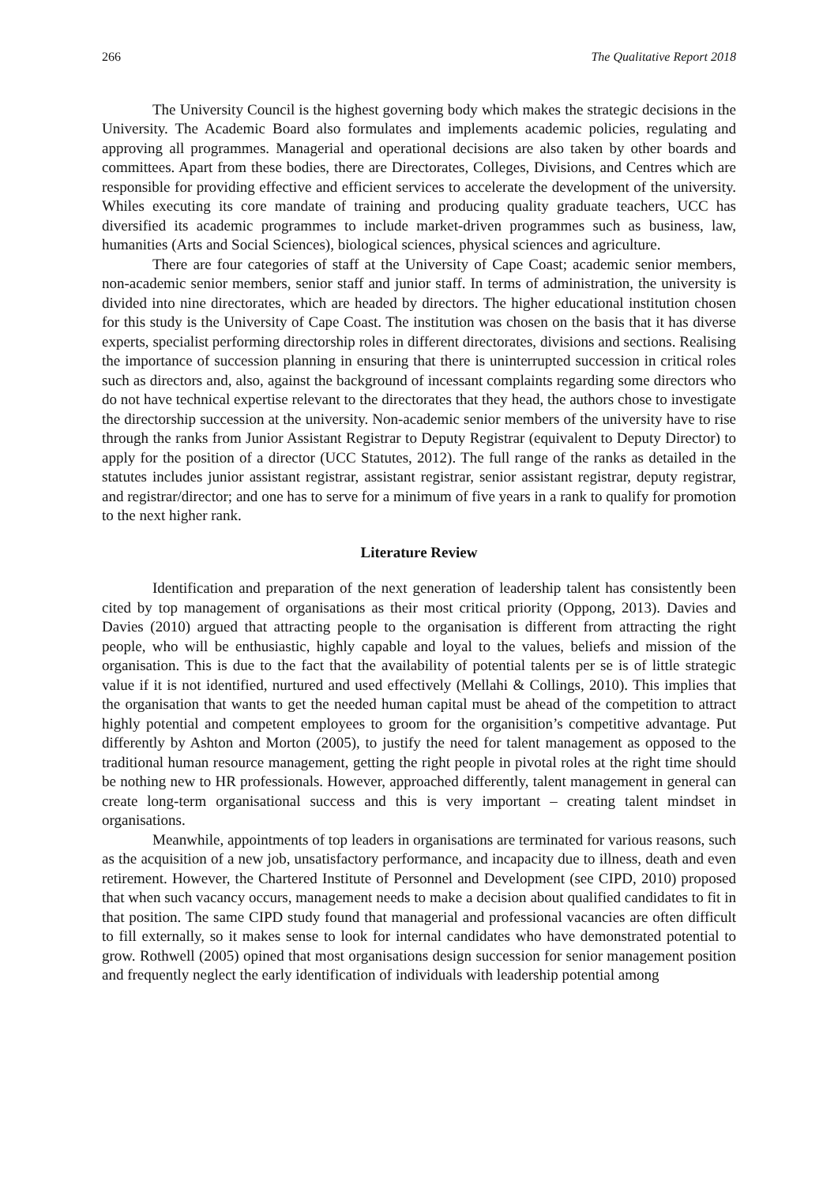266 The Qualitative Report 2018
The University Council is the highest governing body which makes the strategic decisions in the University. The Academic Board also formulates and implements academic policies, regulating and approving all programmes. Managerial and operational decisions are also taken by other boards and committees. Apart from these bodies, there are Directorates, Colleges, Divisions, and Centres which are responsible for providing effective and efficient services to accelerate the development of the university. Whiles executing its core mandate of training and producing quality graduate teachers, UCC has diversified its academic programmes to include market-driven programmes such as business, law, humanities (Arts and Social Sciences), biological sciences, physical sciences and agriculture.
There are four categories of staff at the University of Cape Coast; academic senior members, non-academic senior members, senior staff and junior staff. In terms of administration, the university is divided into nine directorates, which are headed by directors. The higher educational institution chosen for this study is the University of Cape Coast. The institution was chosen on the basis that it has diverse experts, specialist performing directorship roles in different directorates, divisions and sections. Realising the importance of succession planning in ensuring that there is uninterrupted succession in critical roles such as directors and, also, against the background of incessant complaints regarding some directors who do not have technical expertise relevant to the directorates that they head, the authors chose to investigate the directorship succession at the university. Non-academic senior members of the university have to rise through the ranks from Junior Assistant Registrar to Deputy Registrar (equivalent to Deputy Director) to apply for the position of a director (UCC Statutes, 2012). The full range of the ranks as detailed in the statutes includes junior assistant registrar, assistant registrar, senior assistant registrar, deputy registrar, and registrar/director; and one has to serve for a minimum of five years in a rank to qualify for promotion to the next higher rank.
Literature Review
Identification and preparation of the next generation of leadership talent has consistently been cited by top management of organisations as their most critical priority (Oppong, 2013). Davies and Davies (2010) argued that attracting people to the organisation is different from attracting the right people, who will be enthusiastic, highly capable and loyal to the values, beliefs and mission of the organisation. This is due to the fact that the availability of potential talents per se is of little strategic value if it is not identified, nurtured and used effectively (Mellahi & Collings, 2010). This implies that the organisation that wants to get the needed human capital must be ahead of the competition to attract highly potential and competent employees to groom for the organisition’s competitive advantage. Put differently by Ashton and Morton (2005), to justify the need for talent management as opposed to the traditional human resource management, getting the right people in pivotal roles at the right time should be nothing new to HR professionals. However, approached differently, talent management in general can create long-term organisational success and this is very important – creating talent mindset in organisations.
Meanwhile, appointments of top leaders in organisations are terminated for various reasons, such as the acquisition of a new job, unsatisfactory performance, and incapacity due to illness, death and even retirement. However, the Chartered Institute of Personnel and Development (see CIPD, 2010) proposed that when such vacancy occurs, management needs to make a decision about qualified candidates to fit in that position. The same CIPD study found that managerial and professional vacancies are often difficult to fill externally, so it makes sense to look for internal candidates who have demonstrated potential to grow. Rothwell (2005) opined that most organisations design succession for senior management position and frequently neglect the early identification of individuals with leadership potential among